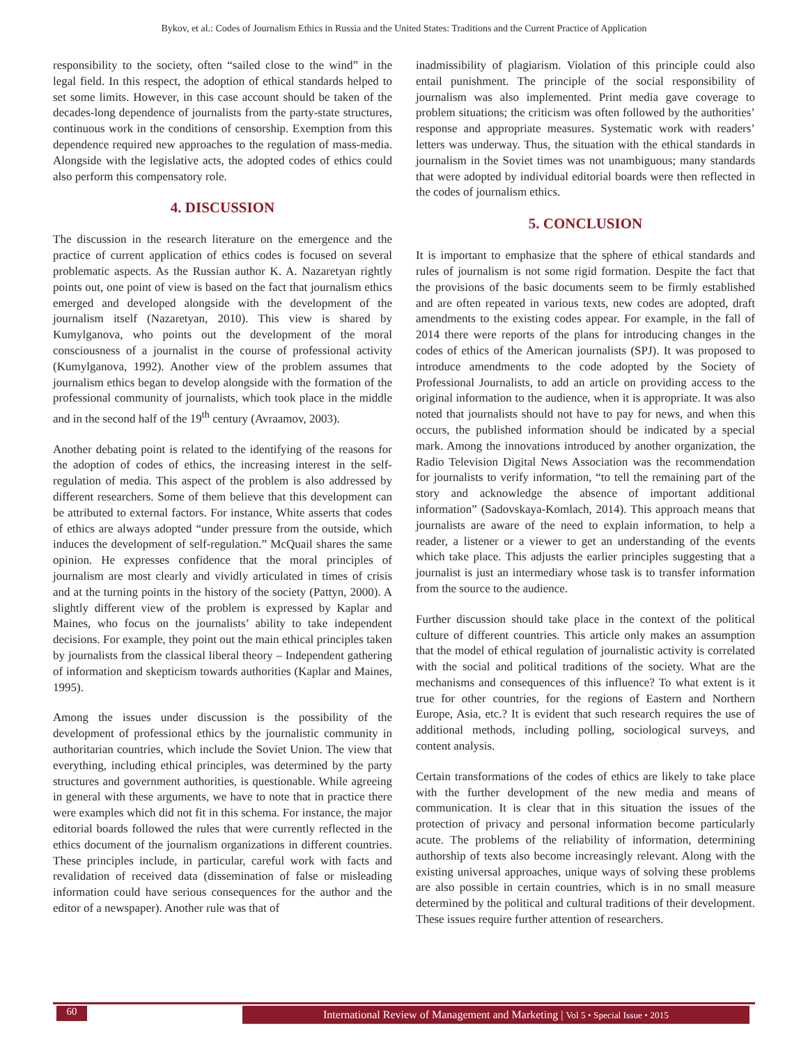Bykov, et al.: Codes of Journalism Ethics in Russia and the United States: Traditions and the Current Practice of Application
responsibility to the society, often “sailed close to the wind” in the legal field. In this respect, the adoption of ethical standards helped to set some limits. However, in this case account should be taken of the decades-long dependence of journalists from the party-state structures, continuous work in the conditions of censorship. Exemption from this dependence required new approaches to the regulation of mass-media. Alongside with the legislative acts, the adopted codes of ethics could also perform this compensatory role.
4. DISCUSSION
The discussion in the research literature on the emergence and the practice of current application of ethics codes is focused on several problematic aspects. As the Russian author K. A. Nazaretyan rightly points out, one point of view is based on the fact that journalism ethics emerged and developed alongside with the development of the journalism itself (Nazaretyan, 2010). This view is shared by Kumylganova, who points out the development of the moral consciousness of a journalist in the course of professional activity (Kumylganova, 1992). Another view of the problem assumes that journalism ethics began to develop alongside with the formation of the professional community of journalists, which took place in the middle and in the second half of the 19<sup>th</sup> century (Avraamov, 2003).
Another debating point is related to the identifying of the reasons for the adoption of codes of ethics, the increasing interest in the self-regulation of media. This aspect of the problem is also addressed by different researchers. Some of them believe that this development can be attributed to external factors. For instance, White asserts that codes of ethics are always adopted “under pressure from the outside, which induces the development of self-regulation.” McQuail shares the same opinion. He expresses confidence that the moral principles of journalism are most clearly and vividly articulated in times of crisis and at the turning points in the history of the society (Pattyn, 2000). A slightly different view of the problem is expressed by Kaplar and Maines, who focus on the journalists’ ability to take independent decisions. For example, they point out the main ethical principles taken by journalists from the classical liberal theory – Independent gathering of information and skepticism towards authorities (Kaplar and Maines, 1995).
Among the issues under discussion is the possibility of the development of professional ethics by the journalistic community in authoritarian countries, which include the Soviet Union. The view that everything, including ethical principles, was determined by the party structures and government authorities, is questionable. While agreeing in general with these arguments, we have to note that in practice there were examples which did not fit in this schema. For instance, the major editorial boards followed the rules that were currently reflected in the ethics document of the journalism organizations in different countries. These principles include, in particular, careful work with facts and revalidation of received data (dissemination of false or misleading information could have serious consequences for the author and the editor of a newspaper). Another rule was that of
inadmissibility of plagiarism. Violation of this principle could also entail punishment. The principle of the social responsibility of journalism was also implemented. Print media gave coverage to problem situations; the criticism was often followed by the authorities’ response and appropriate measures. Systematic work with readers’ letters was underway. Thus, the situation with the ethical standards in journalism in the Soviet times was not unambiguous; many standards that were adopted by individual editorial boards were then reflected in the codes of journalism ethics.
5. CONCLUSION
It is important to emphasize that the sphere of ethical standards and rules of journalism is not some rigid formation. Despite the fact that the provisions of the basic documents seem to be firmly established and are often repeated in various texts, new codes are adopted, draft amendments to the existing codes appear. For example, in the fall of 2014 there were reports of the plans for introducing changes in the codes of ethics of the American journalists (SPJ). It was proposed to introduce amendments to the code adopted by the Society of Professional Journalists, to add an article on providing access to the original information to the audience, when it is appropriate. It was also noted that journalists should not have to pay for news, and when this occurs, the published information should be indicated by a special mark. Among the innovations introduced by another organization, the Radio Television Digital News Association was the recommendation for journalists to verify information, “to tell the remaining part of the story and acknowledge the absence of important additional information” (Sadovskaya-Komlach, 2014). This approach means that journalists are aware of the need to explain information, to help a reader, a listener or a viewer to get an understanding of the events which take place. This adjusts the earlier principles suggesting that a journalist is just an intermediary whose task is to transfer information from the source to the audience.
Further discussion should take place in the context of the political culture of different countries. This article only makes an assumption that the model of ethical regulation of journalistic activity is correlated with the social and political traditions of the society. What are the mechanisms and consequences of this influence? To what extent is it true for other countries, for the regions of Eastern and Northern Europe, Asia, etc.? It is evident that such research requires the use of additional methods, including polling, sociological surveys, and content analysis.
Certain transformations of the codes of ethics are likely to take place with the further development of the new media and means of communication. It is clear that in this situation the issues of the protection of privacy and personal information become particularly acute. The problems of the reliability of information, determining authorship of texts also become increasingly relevant. Along with the existing universal approaches, unique ways of solving these problems are also possible in certain countries, which is in no small measure determined by the political and cultural traditions of their development. These issues require further attention of researchers.
60
International Review of Management and Marketing | Vol 5 • Special Issue • 2015